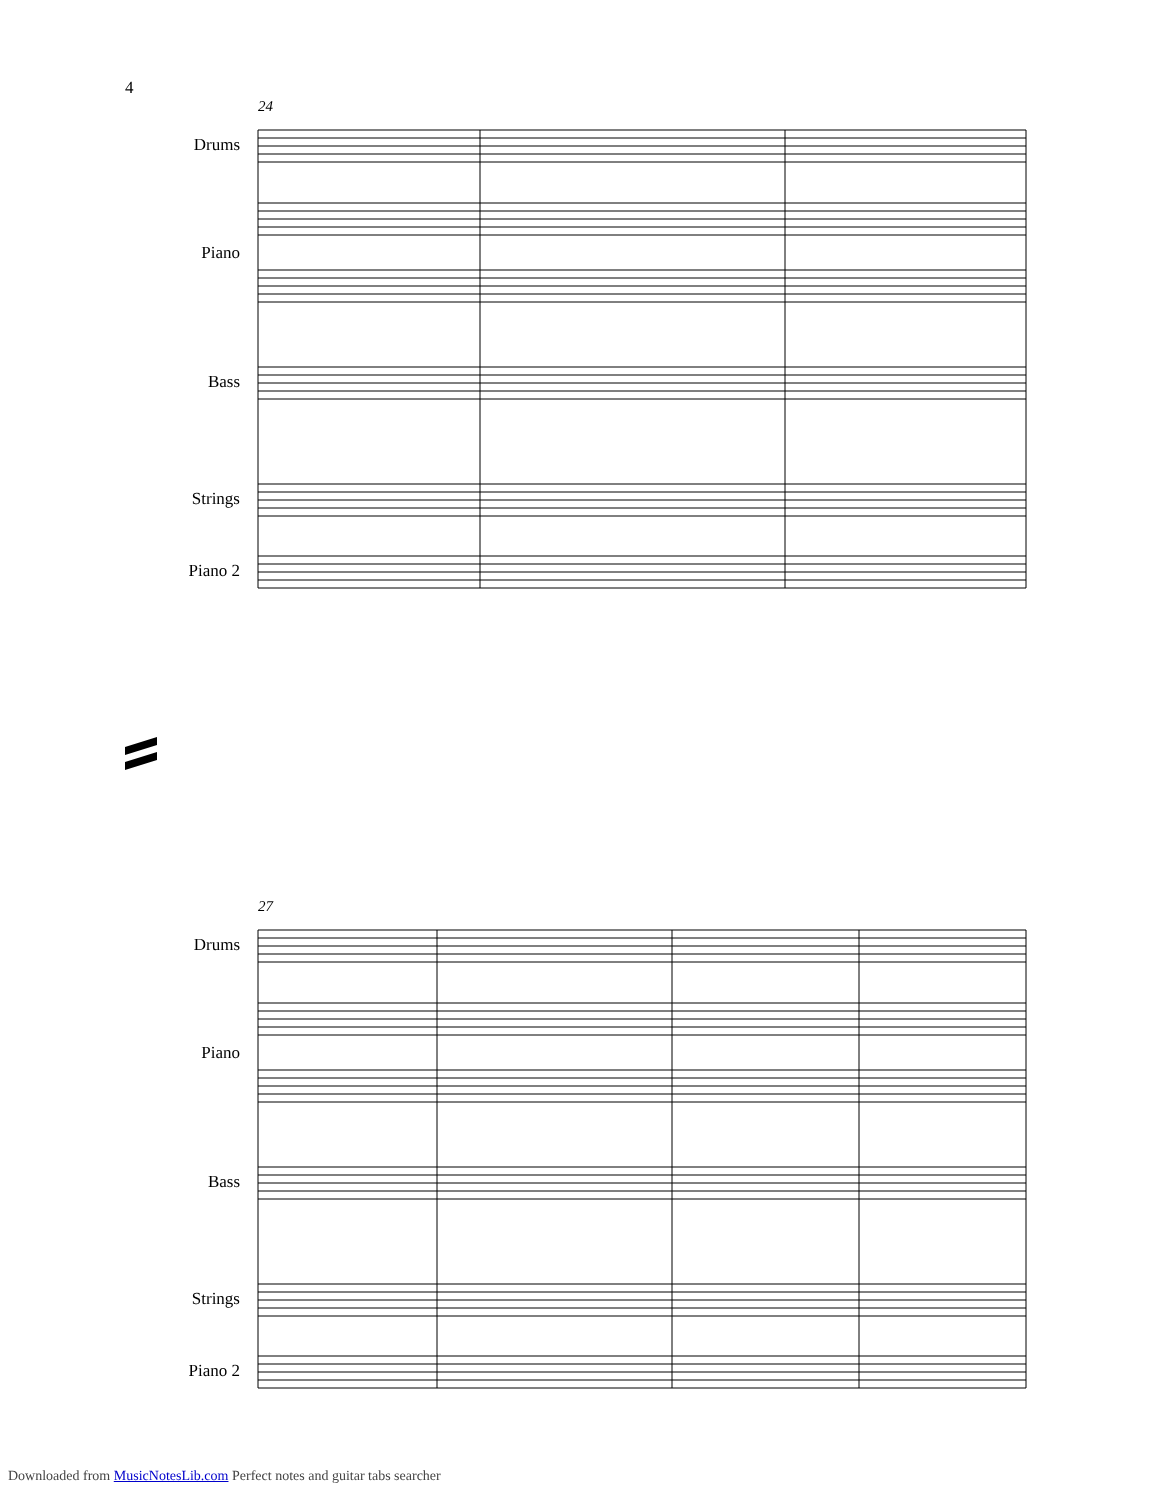4
24
Drums
Piano
Bass
Strings
Piano 2
27
Drums
Piano
Bass
Strings
Piano 2
Downloaded from MusicNotesLib.com Perfect notes and guitar tabs searcher